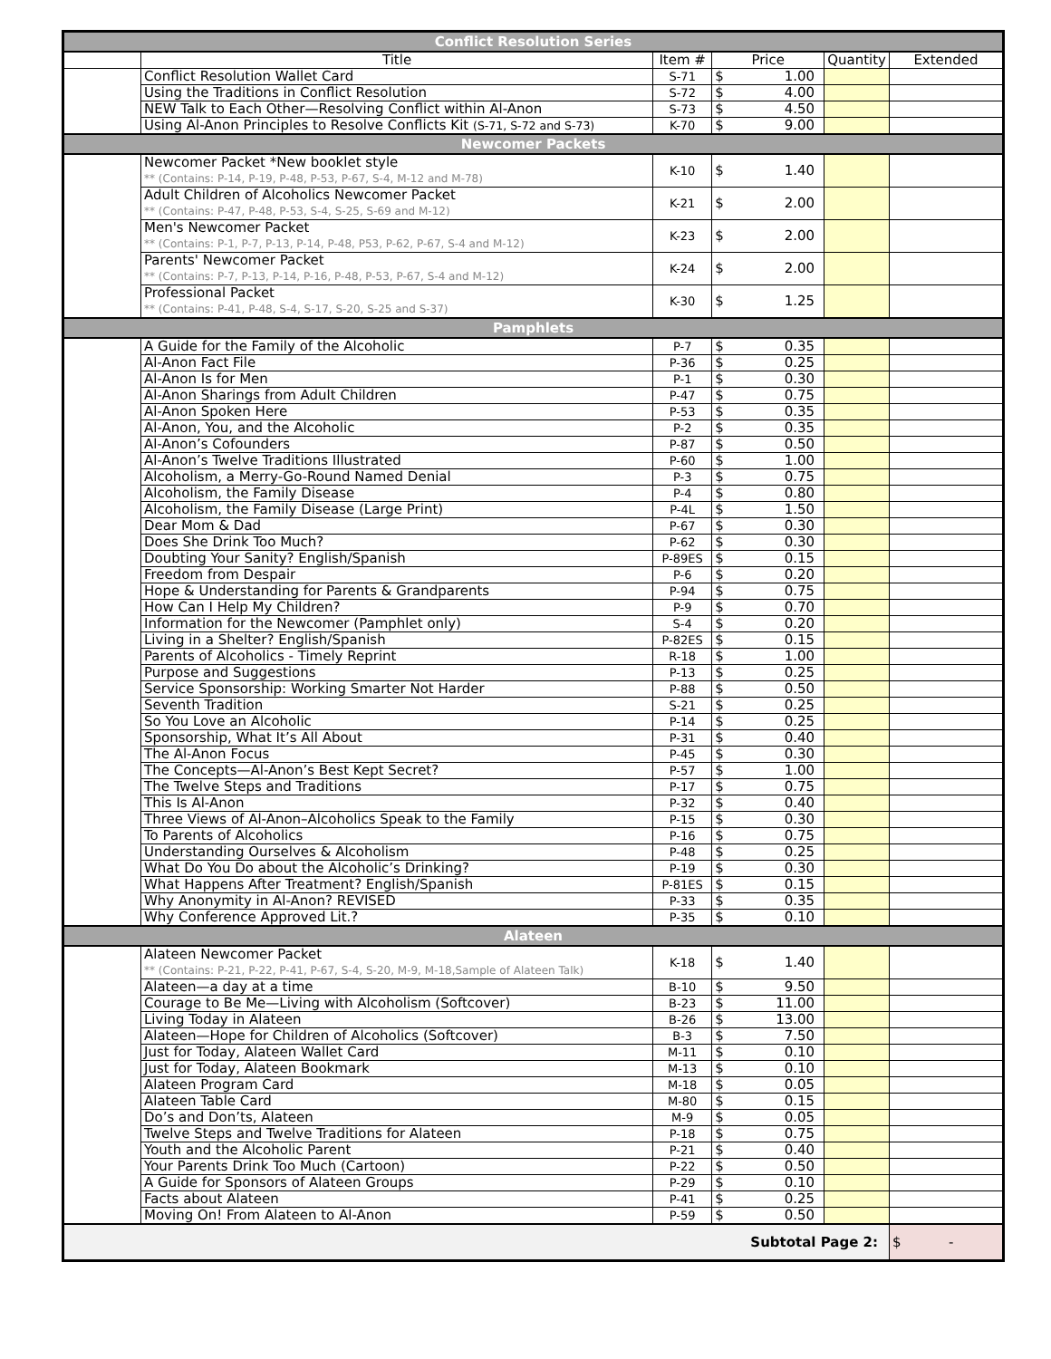| Conflict Resolution Series | | | | | | |
| | Title | Item # | Price | | Quantity | Extended |
| | Conflict Resolution Wallet Card | S-71 | $ | 1.00 | | |
| | Using the Traditions in Conflict Resolution | S-72 | $ | 4.00 | | |
| | NEW Talk to Each Other—Resolving Conflict within Al-Anon | S-73 | $ | 4.50 | | |
| | Using Al-Anon Principles to Resolve Conflicts Kit (S-71, S-72 and S-73) | K-70 | $ | 9.00 | | |
| Newcomer Packets | | | | | | |
| | Newcomer Packet *New booklet style ** (Contains: P-14, P-19, P-48, P-53, P-67, S-4, M-12 and M-78) | K-10 | $ | 1.40 | | |
| | Adult Children of Alcoholics Newcomer Packet ** (Contains: P-47, P-48, P-53, S-4, S-25, S-69 and M-12) | K-21 | $ | 2.00 | | |
| | Men's Newcomer Packet ** (Contains: P-1, P-7, P-13, P-14, P-48, P53, P-62, P-67, S-4 and M-12) | K-23 | $ | 2.00 | | |
| | Parents' Newcomer Packet ** (Contains: P-7, P-13, P-14, P-16, P-48, P-53, P-67, S-4 and M-12) | K-24 | $ | 2.00 | | |
| | Professional Packet ** (Contains: P-41, P-48, S-4, S-17, S-20, S-25 and S-37) | K-30 | $ | 1.25 | | |
| Pamphlets | | | | | | |
| | A Guide for the Family of the Alcoholic | P-7 | $ | 0.35 | | |
| | Al-Anon Fact File | P-36 | $ | 0.25 | | |
| | Al-Anon Is for Men | P-1 | $ | 0.30 | | |
| | Al-Anon Sharings from Adult Children | P-47 | $ | 0.75 | | |
| | Al-Anon Spoken Here | P-53 | $ | 0.35 | | |
| | Al-Anon, You, and the Alcoholic | P-2 | $ | 0.35 | | |
| | Al-Anon’s Cofounders | P-87 | $ | 0.50 | | |
| | Al-Anon’s Twelve Traditions Illustrated | P-60 | $ | 1.00 | | |
| | Alcoholism, a Merry-Go-Round Named Denial | P-3 | $ | 0.75 | | |
| | Alcoholism, the Family Disease | P-4 | $ | 0.80 | | |
| | Alcoholism, the Family Disease (Large Print) | P-4L | $ | 1.50 | | |
| | Dear Mom & Dad | P-67 | $ | 0.30 | | |
| | Does She Drink Too Much? | P-62 | $ | 0.30 | | |
| | Doubting Your Sanity? English/Spanish | P-89ES | $ | 0.15 | | |
| | Freedom from Despair | P-6 | $ | 0.20 | | |
| | Hope & Understanding for Parents & Grandparents | P-94 | $ | 0.75 | | |
| | How Can I Help My Children? | P-9 | $ | 0.70 | | |
| | Information for the Newcomer (Pamphlet only) | S-4 | $ | 0.20 | | |
| | Living in a Shelter? English/Spanish | P-82ES | $ | 0.15 | | |
| | Parents of Alcoholics - Timely Reprint | R-18 | $ | 1.00 | | |
| | Purpose and Suggestions | P-13 | $ | 0.25 | | |
| | Service Sponsorship: Working Smarter Not Harder | P-88 | $ | 0.50 | | |
| | Seventh Tradition | S-21 | $ | 0.25 | | |
| | So You Love an Alcoholic | P-14 | $ | 0.25 | | |
| | Sponsorship, What It’s All About | P-31 | $ | 0.40 | | |
| | The Al-Anon Focus | P-45 | $ | 0.30 | | |
| | The Concepts—Al-Anon’s Best Kept Secret? | P-57 | $ | 1.00 | | |
| | The Twelve Steps and Traditions | P-17 | $ | 0.75 | | |
| | This Is Al-Anon | P-32 | $ | 0.40 | | |
| | Three Views of Al-Anon–Alcoholics Speak to the Family | P-15 | $ | 0.30 | | |
| | To Parents of Alcoholics | P-16 | $ | 0.75 | | |
| | Understanding Ourselves & Alcoholism | P-48 | $ | 0.25 | | |
| | What Do You Do about the Alcoholic’s Drinking? | P-19 | $ | 0.30 | | |
| | What Happens After Treatment? English/Spanish | P-81ES | $ | 0.15 | | |
| | Why Anonymity in Al-Anon? REVISED | P-33 | $ | 0.35 | | |
| | Why Conference Approved Lit.? | P-35 | $ | 0.10 | | |
| Alateen | | | | | | |
| | Alateen Newcomer Packet ** (Contains: P-21, P-22, P-41, P-67, S-4, S-20, M-9, M-18,Sample of Alateen Talk) | K-18 | $ | 1.40 | | |
| | Alateen—a day at a time | B-10 | $ | 9.50 | | |
| | Courage to Be Me—Living with Alcoholism (Softcover) | B-23 | $ | 11.00 | | |
| | Living Today in Alateen | B-26 | $ | 13.00 | | |
| | Alateen—Hope for Children of Alcoholics (Softcover) | B-3 | $ | 7.50 | | |
| | Just for Today, Alateen Wallet Card | M-11 | $ | 0.10 | | |
| | Just for Today, Alateen Bookmark | M-13 | $ | 0.10 | | |
| | Alateen Program Card | M-18 | $ | 0.05 | | |
| | Alateen Table Card | M-80 | $ | 0.15 | | |
| | Do’s and Don’ts, Alateen | M-9 | $ | 0.05 | | |
| | Twelve Steps and Twelve Traditions for Alateen | P-18 | $ | 0.75 | | |
| | Youth and the Alcoholic Parent | P-21 | $ | 0.40 | | |
| | Your Parents Drink Too Much (Cartoon) | P-22 | $ | 0.50 | | |
| | A Guide for Sponsors of Alateen Groups | P-29 | $ | 0.10 | | |
| | Facts about Alateen | P-41 | $ | 0.25 | | |
| | Moving On! From Alateen to Al-Anon | P-59 | $ | 0.50 | | |
| Subtotal Page 2: | | | | | | $ - |